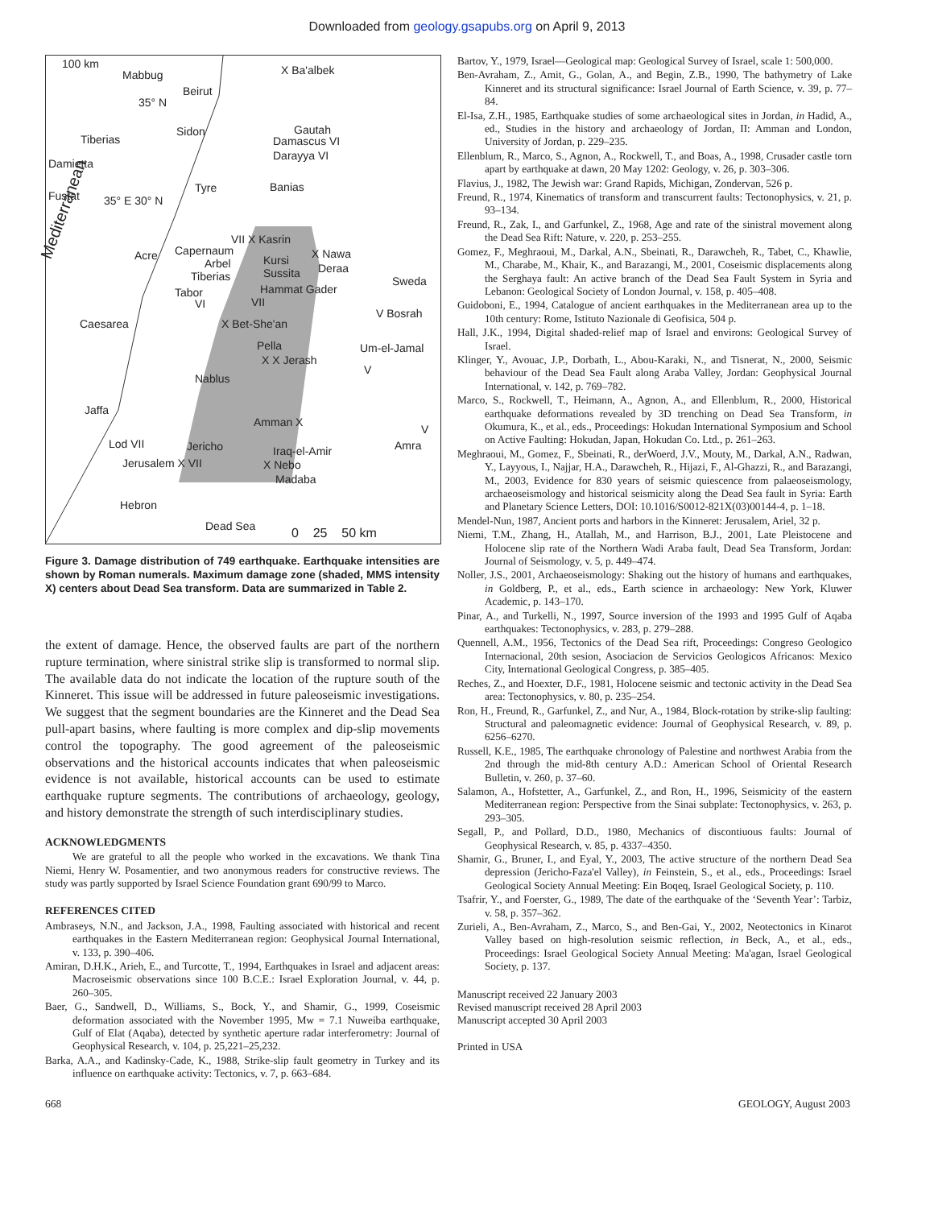Downloaded from geology.gsapubs.org on April 9, 2013
100 km
Mabbug X Ba'albek
Beirut
35° N
Sidon
Tiberias
Gautah
Damascus VI
Darayya VI
Damietta
Tyre Banias
Fustat 35° E 30° N
VII X Kasrin
Acre Capernaum X Nawa
Arbel Kursi
Deraa
Tiberias Sussita
Sweda
Tabor Hammat Gader
VI VII
Caesarea X Bet-She'an
V Bosrah
Mediterranean
Pella Um-el-Jamal
X X Jerash
V
Nablus
Jaffa
Amman X
V
Lod VII Jericho Iraq-el-Amir Amra
Jerusalem X VII X Nebo
Madaba
Hebron
Dead Sea 0 25 50 km
Figure 3. Damage distribution of 749 earthquake. Earthquake intensities are shown by Roman numerals. Maximum damage zone (shaded, MMS intensity X) centers about Dead Sea transform. Data are summarized in Table 2.
the extent of damage. Hence, the observed faults are part of the northern rupture termination, where sinistral strike slip is transformed to normal slip. The available data do not indicate the location of the rupture south of the Kinneret. This issue will be addressed in future paleoseismic investigations. We suggest that the segment boundaries are the Kinneret and the Dead Sea pull-apart basins, where faulting is more complex and dip-slip movements control the topography. The good agreement of the paleoseismic observations and the historical accounts indicates that when paleoseismic evidence is not available, historical accounts can be used to estimate earthquake rupture segments. The contributions of archaeology, geology, and history demonstrate the strength of such interdisciplinary studies.
ACKNOWLEDGMENTS
We are grateful to all the people who worked in the excavations. We thank Tina Niemi, Henry W. Posamentier, and two anonymous readers for constructive reviews. The study was partly supported by Israel Science Foundation grant 690/99 to Marco.
REFERENCES CITED
Ambraseys, N.N., and Jackson, J.A., 1998, Faulting associated with historical and recent earthquakes in the Eastern Mediterranean region: Geophysical Journal International, v. 133, p. 390–406.
Amiran, D.H.K., Arieh, E., and Turcotte, T., 1994, Earthquakes in Israel and adjacent areas: Macroseismic observations since 100 B.C.E.: Israel Exploration Journal, v. 44, p. 260–305.
Baer, G., Sandwell, D., Williams, S., Bock, Y., and Shamir, G., 1999, Coseismic deformation associated with the November 1995, Mw = 7.1 Nuweiba earthquake, Gulf of Elat (Aqaba), detected by synthetic aperture radar interferometry: Journal of Geophysical Research, v. 104, p. 25,221–25,232.
Barka, A.A., and Kadinsky-Cade, K., 1988, Strike-slip fault geometry in Turkey and its influence on earthquake activity: Tectonics, v. 7, p. 663–684.
Bartov, Y., 1979, Israel—Geological map: Geological Survey of Israel, scale 1: 500,000.
Ben-Avraham, Z., Amit, G., Golan, A., and Begin, Z.B., 1990, The bathymetry of Lake Kinneret and its structural significance: Israel Journal of Earth Science, v. 39, p. 77–84.
El-Isa, Z.H., 1985, Earthquake studies of some archaeological sites in Jordan, in Hadid, A., ed., Studies in the history and archaeology of Jordan, II: Amman and London, University of Jordan, p. 229–235.
Ellenblum, R., Marco, S., Agnon, A., Rockwell, T., and Boas, A., 1998, Crusader castle torn apart by earthquake at dawn, 20 May 1202: Geology, v. 26, p. 303–306.
Flavius, J., 1982, The Jewish war: Grand Rapids, Michigan, Zondervan, 526 p.
Freund, R., 1974, Kinematics of transform and transcurrent faults: Tectonophysics, v. 21, p. 93–134.
Freund, R., Zak, I., and Garfunkel, Z., 1968, Age and rate of the sinistral movement along the Dead Sea Rift: Nature, v. 220, p. 253–255.
Gomez, F., Meghraoui, M., Darkal, A.N., Sbeinati, R., Darawcheh, R., Tabet, C., Khawlie, M., Charabe, M., Khair, K., and Barazangi, M., 2001, Coseismic displacements along the Serghaya fault: An active branch of the Dead Sea Fault System in Syria and Lebanon: Geological Society of London Journal, v. 158, p. 405–408.
Guidoboni, E., 1994, Catalogue of ancient earthquakes in the Mediterranean area up to the 10th century: Rome, Istituto Nazionale di Geofisica, 504 p.
Hall, J.K., 1994, Digital shaded-relief map of Israel and environs: Geological Survey of Israel.
Klinger, Y., Avouac, J.P., Dorbath, L., Abou-Karaki, N., and Tisnerat, N., 2000, Seismic behaviour of the Dead Sea Fault along Araba Valley, Jordan: Geophysical Journal International, v. 142, p. 769–782.
Marco, S., Rockwell, T., Heimann, A., Agnon, A., and Ellenblum, R., 2000, Historical earthquake deformations revealed by 3D trenching on Dead Sea Transform, in Okumura, K., et al., eds., Proceedings: Hokudan International Symposium and School on Active Faulting: Hokudan, Japan, Hokudan Co. Ltd., p. 261–263.
Meghraoui, M., Gomez, F., Sbeinati, R., derWoerd, J.V., Mouty, M., Darkal, A.N., Radwan, Y., Layyous, I., Najjar, H.A., Darawcheh, R., Hijazi, F., Al-Ghazzi, R., and Barazangi, M., 2003, Evidence for 830 years of seismic quiescence from palaeoseismology, archaeoseismology and historical seismicity along the Dead Sea fault in Syria: Earth and Planetary Science Letters, DOI: 10.1016/S0012-821X(03)00144-4, p. 1–18.
Mendel-Nun, 1987, Ancient ports and harbors in the Kinneret: Jerusalem, Ariel, 32 p.
Niemi, T.M., Zhang, H., Atallah, M., and Harrison, B.J., 2001, Late Pleistocene and Holocene slip rate of the Northern Wadi Araba fault, Dead Sea Transform, Jordan: Journal of Seismology, v. 5, p. 449–474.
Noller, J.S., 2001, Archaeoseismology: Shaking out the history of humans and earthquakes, in Goldberg, P., et al., eds., Earth science in archaeology: New York, Kluwer Academic, p. 143–170.
Pinar, A., and Turkelli, N., 1997, Source inversion of the 1993 and 1995 Gulf of Aqaba earthquakes: Tectonophysics, v. 283, p. 279–288.
Quennell, A.M., 1956, Tectonics of the Dead Sea rift, Proceedings: Congreso Geologico Internacional, 20th sesion, Asociacion de Servicios Geologicos Africanos: Mexico City, International Geological Congress, p. 385–405.
Reches, Z., and Hoexter, D.F., 1981, Holocene seismic and tectonic activity in the Dead Sea area: Tectonophysics, v. 80, p. 235–254.
Ron, H., Freund, R., Garfunkel, Z., and Nur, A., 1984, Block-rotation by strike-slip faulting: Structural and paleomagnetic evidence: Journal of Geophysical Research, v. 89, p. 6256–6270.
Russell, K.E., 1985, The earthquake chronology of Palestine and northwest Arabia from the 2nd through the mid-8th century A.D.: American School of Oriental Research Bulletin, v. 260, p. 37–60.
Salamon, A., Hofstetter, A., Garfunkel, Z., and Ron, H., 1996, Seismicity of the eastern Mediterranean region: Perspective from the Sinai subplate: Tectonophysics, v. 263, p. 293–305.
Segall, P., and Pollard, D.D., 1980, Mechanics of discontiuous faults: Journal of Geophysical Research, v. 85, p. 4337–4350.
Shamir, G., Bruner, I., and Eyal, Y., 2003, The active structure of the northern Dead Sea depression (Jericho-Faza'el Valley), in Feinstein, S., et al., eds., Proceedings: Israel Geological Society Annual Meeting: Ein Boqeq, Israel Geological Society, p. 110.
Tsafrir, Y., and Foerster, G., 1989, The date of the earthquake of the ‘Seventh Year’: Tarbiz, v. 58, p. 357–362.
Zurieli, A., Ben-Avraham, Z., Marco, S., and Ben-Gai, Y., 2002, Neotectonics in Kinarot Valley based on high-resolution seismic reflection, in Beck, A., et al., eds., Proceedings: Israel Geological Society Annual Meeting: Ma'agan, Israel Geological Society, p. 137.
Manuscript received 22 January 2003
Revised manuscript received 28 April 2003
Manuscript accepted 30 April 2003
Printed in USA
668 GEOLOGY, August 2003